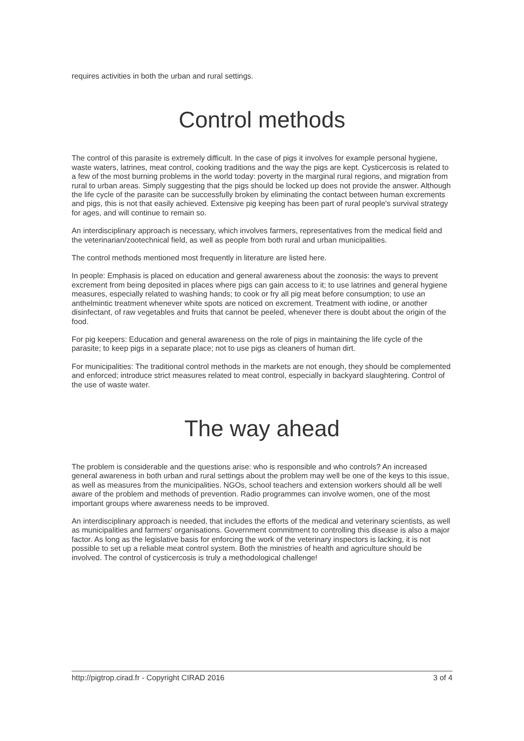requires activities in both the urban and rural settings.
Control methods
The control of this parasite is extremely difficult. In the case of pigs it involves for example personal hygiene, waste waters, latrines, meat control, cooking traditions and the way the pigs are kept. Cysticercosis is related to a few of the most burning problems in the world today: poverty in the marginal rural regions, and migration from rural to urban areas. Simply suggesting that the pigs should be locked up does not provide the answer. Although the life cycle of the parasite can be successfully broken by eliminating the contact between human excrements and pigs, this is not that easily achieved. Extensive pig keeping has been part of rural people's survival strategy for ages, and will continue to remain so.
An interdisciplinary approach is necessary, which involves farmers, representatives from the medical field and the veterinarian/zootechnical field, as well as people from both rural and urban municipalities.
The control methods mentioned most frequently in literature are listed here.
In people: Emphasis is placed on education and general awareness about the zoonosis: the ways to prevent excrement from being deposited in places where pigs can gain access to it; to use latrines and general hygiene measures, especially related to washing hands; to cook or fry all pig meat before consumption; to use an anthelmintic treatment whenever white spots are noticed on excrement. Treatment with iodine, or another disinfectant, of raw vegetables and fruits that cannot be peeled, whenever there is doubt about the origin of the food.
For pig keepers: Education and general awareness on the role of pigs in maintaining the life cycle of the parasite; to keep pigs in a separate place; not to use pigs as cleaners of human dirt.
For municipalities: The traditional control methods in the markets are not enough, they should be complemented and enforced; introduce strict measures related to meat control, especially in backyard slaughtering. Control of the use of waste water.
The way ahead
The problem is considerable and the questions arise: who is responsible and who controls? An increased general awareness in both urban and rural settings about the problem may well be one of the keys to this issue, as well as measures from the municipalities. NGOs, school teachers and extension workers should all be well aware of the problem and methods of prevention. Radio programmes can involve women, one of the most important groups where awareness needs to be improved.
An interdisciplinary approach is needed, that includes the efforts of the medical and veterinary scientists, as well as municipalities and farmers' organisations. Government commitment to controlling this disease is also a major factor. As long as the legislative basis for enforcing the work of the veterinary inspectors is lacking, it is not possible to set up a reliable meat control system. Both the ministries of health and agriculture should be involved. The control of cysticercosis is truly a methodological challenge!
http://pigtrop.cirad.fr - Copyright CIRAD 2016 3 of 4